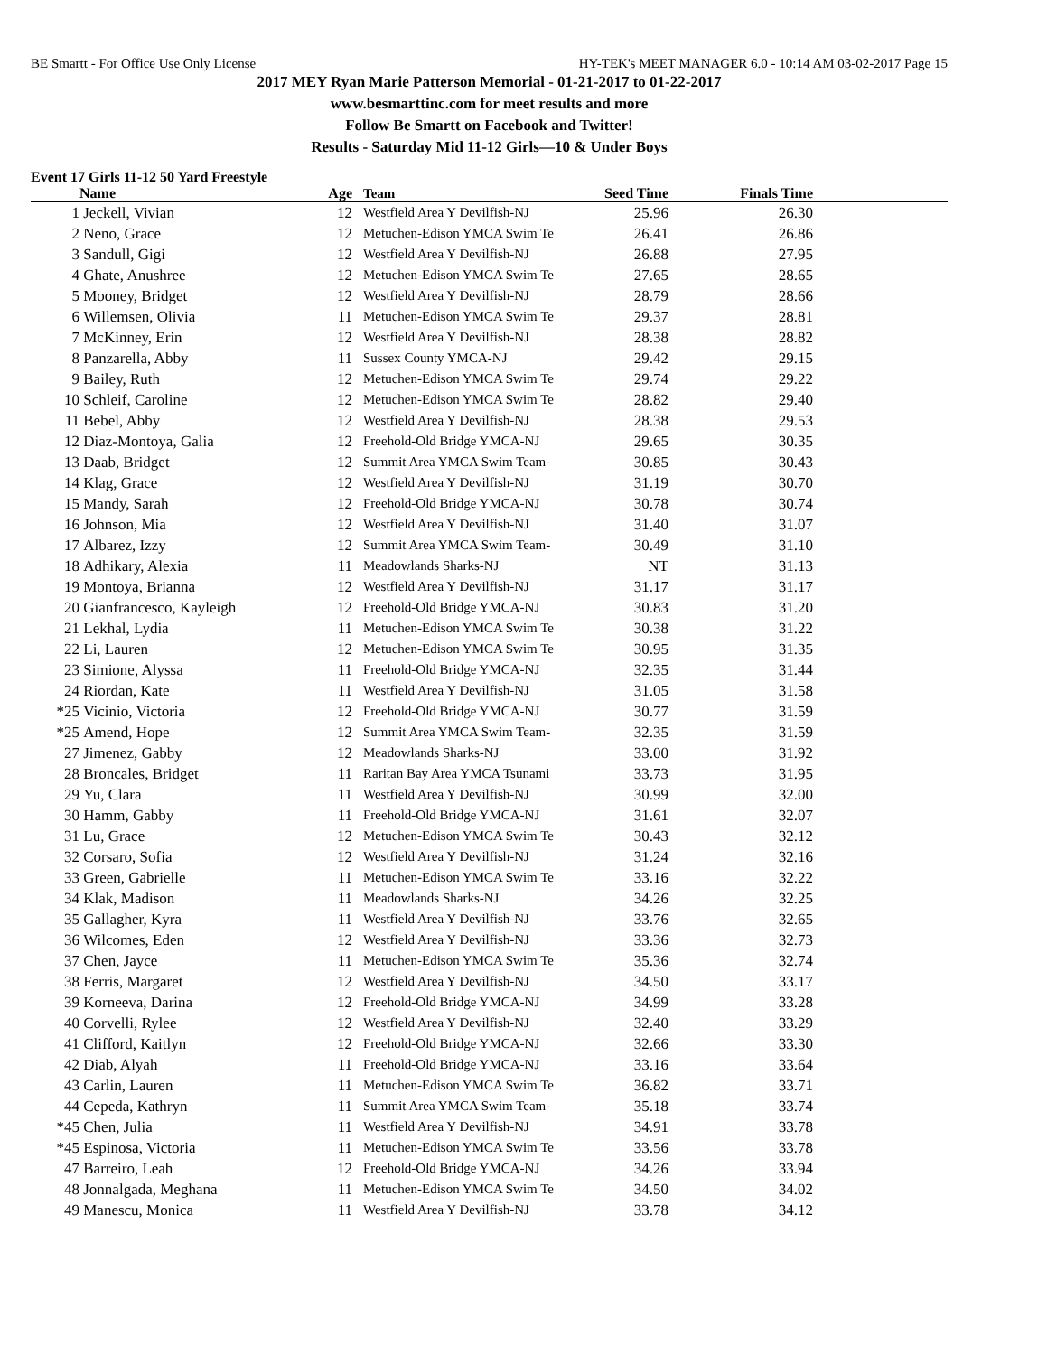BE Smartt - For Office Use Only License HY-TEK's MEET MANAGER 6.0 - 10:14 AM 03-02-2017 Page 15
2017 MEY Ryan Marie Patterson Memorial - 01-21-2017 to 01-22-2017
www.besmarttinc.com for meet results and more
Follow Be Smartt on Facebook and Twitter!
Results - Saturday Mid 11-12 Girls—10 & Under Boys
Event 17 Girls 11-12 50 Yard Freestyle
| | Name | Age | Team | Seed Time | Finals Time | |
| --- | --- | --- | --- | --- | --- | --- |
| 1 | Jeckell, Vivian | 12 | Westfield Area Y Devilfish-NJ | 25.96 | 26.30 | |
| 2 | Neno, Grace | 12 | Metuchen-Edison YMCA Swim Te | 26.41 | 26.86 | |
| 3 | Sandull, Gigi | 12 | Westfield Area Y Devilfish-NJ | 26.88 | 27.95 | |
| 4 | Ghate, Anushree | 12 | Metuchen-Edison YMCA Swim Te | 27.65 | 28.65 | |
| 5 | Mooney, Bridget | 12 | Westfield Area Y Devilfish-NJ | 28.79 | 28.66 | |
| 6 | Willemsen, Olivia | 11 | Metuchen-Edison YMCA Swim Te | 29.37 | 28.81 | |
| 7 | McKinney, Erin | 12 | Westfield Area Y Devilfish-NJ | 28.38 | 28.82 | |
| 8 | Panzarella, Abby | 11 | Sussex County YMCA-NJ | 29.42 | 29.15 | |
| 9 | Bailey, Ruth | 12 | Metuchen-Edison YMCA Swim Te | 29.74 | 29.22 | |
| 10 | Schleif, Caroline | 12 | Metuchen-Edison YMCA Swim Te | 28.82 | 29.40 | |
| 11 | Bebel, Abby | 12 | Westfield Area Y Devilfish-NJ | 28.38 | 29.53 | |
| 12 | Diaz-Montoya, Galia | 12 | Freehold-Old Bridge YMCA-NJ | 29.65 | 30.35 | |
| 13 | Daab, Bridget | 12 | Summit Area YMCA Swim Team- | 30.85 | 30.43 | |
| 14 | Klag, Grace | 12 | Westfield Area Y Devilfish-NJ | 31.19 | 30.70 | |
| 15 | Mandy, Sarah | 12 | Freehold-Old Bridge YMCA-NJ | 30.78 | 30.74 | |
| 16 | Johnson, Mia | 12 | Westfield Area Y Devilfish-NJ | 31.40 | 31.07 | |
| 17 | Albarez, Izzy | 12 | Summit Area YMCA Swim Team- | 30.49 | 31.10 | |
| 18 | Adhikary, Alexia | 11 | Meadowlands Sharks-NJ | NT | 31.13 | |
| 19 | Montoya, Brianna | 12 | Westfield Area Y Devilfish-NJ | 31.17 | 31.17 | |
| 20 | Gianfrancesco, Kayleigh | 12 | Freehold-Old Bridge YMCA-NJ | 30.83 | 31.20 | |
| 21 | Lekhal, Lydia | 11 | Metuchen-Edison YMCA Swim Te | 30.38 | 31.22 | |
| 22 | Li, Lauren | 12 | Metuchen-Edison YMCA Swim Te | 30.95 | 31.35 | |
| 23 | Simione, Alyssa | 11 | Freehold-Old Bridge YMCA-NJ | 32.35 | 31.44 | |
| 24 | Riordan, Kate | 11 | Westfield Area Y Devilfish-NJ | 31.05 | 31.58 | |
| *25 | Vicinio, Victoria | 12 | Freehold-Old Bridge YMCA-NJ | 30.77 | 31.59 | |
| *25 | Amend, Hope | 12 | Summit Area YMCA Swim Team- | 32.35 | 31.59 | |
| 27 | Jimenez, Gabby | 12 | Meadowlands Sharks-NJ | 33.00 | 31.92 | |
| 28 | Broncales, Bridget | 11 | Raritan Bay Area YMCA Tsunami | 33.73 | 31.95 | |
| 29 | Yu, Clara | 11 | Westfield Area Y Devilfish-NJ | 30.99 | 32.00 | |
| 30 | Hamm, Gabby | 11 | Freehold-Old Bridge YMCA-NJ | 31.61 | 32.07 | |
| 31 | Lu, Grace | 12 | Metuchen-Edison YMCA Swim Te | 30.43 | 32.12 | |
| 32 | Corsaro, Sofia | 12 | Westfield Area Y Devilfish-NJ | 31.24 | 32.16 | |
| 33 | Green, Gabrielle | 11 | Metuchen-Edison YMCA Swim Te | 33.16 | 32.22 | |
| 34 | Klak, Madison | 11 | Meadowlands Sharks-NJ | 34.26 | 32.25 | |
| 35 | Gallagher, Kyra | 11 | Westfield Area Y Devilfish-NJ | 33.76 | 32.65 | |
| 36 | Wilcomes, Eden | 12 | Westfield Area Y Devilfish-NJ | 33.36 | 32.73 | |
| 37 | Chen, Jayce | 11 | Metuchen-Edison YMCA Swim Te | 35.36 | 32.74 | |
| 38 | Ferris, Margaret | 12 | Westfield Area Y Devilfish-NJ | 34.50 | 33.17 | |
| 39 | Korneeva, Darina | 12 | Freehold-Old Bridge YMCA-NJ | 34.99 | 33.28 | |
| 40 | Corvelli, Rylee | 12 | Westfield Area Y Devilfish-NJ | 32.40 | 33.29 | |
| 41 | Clifford, Kaitlyn | 12 | Freehold-Old Bridge YMCA-NJ | 32.66 | 33.30 | |
| 42 | Diab, Alyah | 11 | Freehold-Old Bridge YMCA-NJ | 33.16 | 33.64 | |
| 43 | Carlin, Lauren | 11 | Metuchen-Edison YMCA Swim Te | 36.82 | 33.71 | |
| 44 | Cepeda, Kathryn | 11 | Summit Area YMCA Swim Team- | 35.18 | 33.74 | |
| *45 | Chen, Julia | 11 | Westfield Area Y Devilfish-NJ | 34.91 | 33.78 | |
| *45 | Espinosa, Victoria | 11 | Metuchen-Edison YMCA Swim Te | 33.56 | 33.78 | |
| 47 | Barreiro, Leah | 12 | Freehold-Old Bridge YMCA-NJ | 34.26 | 33.94 | |
| 48 | Jonnalgada, Meghana | 11 | Metuchen-Edison YMCA Swim Te | 34.50 | 34.02 | |
| 49 | Manescu, Monica | 11 | Westfield Area Y Devilfish-NJ | 33.78 | 34.12 | |